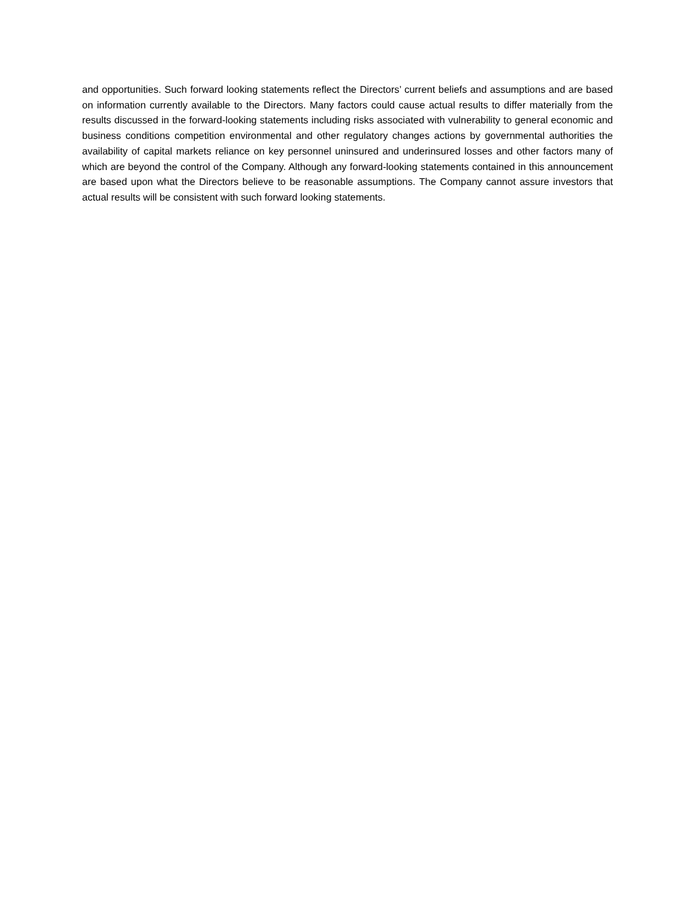and opportunities. Such forward looking statements reflect the Directors’ current beliefs and assumptions and are based on information currently available to the Directors. Many factors could cause actual results to differ materially from the results discussed in the forward-looking statements including risks associated with vulnerability to general economic and business conditions competition environmental and other regulatory changes actions by governmental authorities the availability of capital markets reliance on key personnel uninsured and underinsured losses and other factors many of which are beyond the control of the Company. Although any forward-looking statements contained in this announcement are based upon what the Directors believe to be reasonable assumptions. The Company cannot assure investors that actual results will be consistent with such forward looking statements.